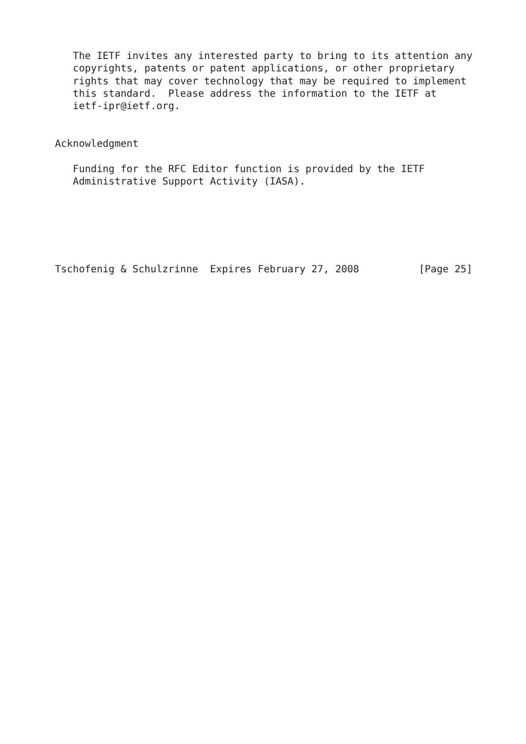The IETF invites any interested party to bring to its attention any
   copyrights, patents or patent applications, or other proprietary
   rights that may cover technology that may be required to implement
   this standard.  Please address the information to the IETF at
   ietf-ipr@ietf.org.


Acknowledgment

   Funding for the RFC Editor function is provided by the IETF
   Administrative Support Activity (IASA).






Tschofenig & Schulzrinne  Expires February 27, 2008          [Page 25]